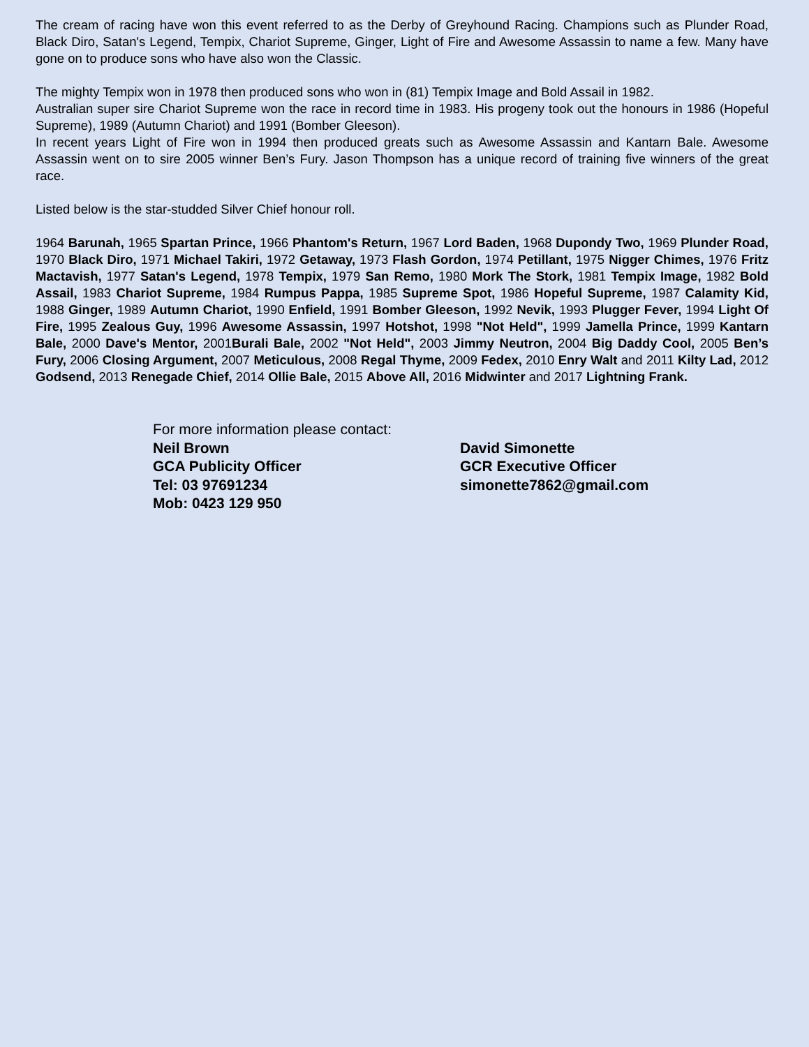The cream of racing have won this event referred to as the Derby of Greyhound Racing. Champions such as Plunder Road, Black Diro, Satan's Legend, Tempix, Chariot Supreme, Ginger, Light of Fire and Awesome Assassin to name a few. Many have gone on to produce sons who have also won the Classic.
The mighty Tempix won in 1978 then produced sons who won in (81) Tempix Image and Bold Assail in 1982.
Australian super sire Chariot Supreme won the race in record time in 1983. His progeny took out the honours in 1986 (Hopeful Supreme), 1989 (Autumn Chariot) and 1991 (Bomber Gleeson).
In recent years Light of Fire won in 1994 then produced greats such as Awesome Assassin and Kantarn Bale. Awesome Assassin went on to sire 2005 winner Ben’s Fury. Jason Thompson has a unique record of training five winners of the great race.
Listed below is the star-studded Silver Chief honour roll.
1964 Barunah, 1965 Spartan Prince, 1966 Phantom's Return, 1967 Lord Baden, 1968 Dupondy Two, 1969 Plunder Road, 1970 Black Diro, 1971 Michael Takiri, 1972 Getaway, 1973 Flash Gordon, 1974 Petillant, 1975 Nigger Chimes, 1976 Fritz Mactavish, 1977 Satan's Legend, 1978 Tempix, 1979 San Remo, 1980 Mork The Stork, 1981 Tempix Image, 1982 Bold Assail, 1983 Chariot Supreme, 1984 Rumpus Pappa, 1985 Supreme Spot, 1986 Hopeful Supreme, 1987 Calamity Kid, 1988 Ginger, 1989 Autumn Chariot, 1990 Enfield, 1991 Bomber Gleeson, 1992 Nevik, 1993 Plugger Fever, 1994 Light Of Fire, 1995 Zealous Guy, 1996 Awesome Assassin, 1997 Hotshot, 1998 "Not Held", 1999 Jamella Prince, 1999 Kantarn Bale, 2000 Dave's Mentor, 2001Burali Bale, 2002 "Not Held", 2003 Jimmy Neutron, 2004 Big Daddy Cool, 2005 Ben’s Fury, 2006 Closing Argument, 2007 Meticulous, 2008 Regal Thyme, 2009 Fedex, 2010 Enry Walt and 2011 Kilty Lad, 2012 Godsend, 2013 Renegade Chief, 2014 Ollie Bale, 2015 Above All, 2016 Midwinter and 2017 Lightning Frank.
For more information please contact:
Neil Brown
GCA Publicity Officer
Tel: 03 97691234
Mob: 0423 129 950
David Simonette
GCR Executive Officer
simonette7862@gmail.com